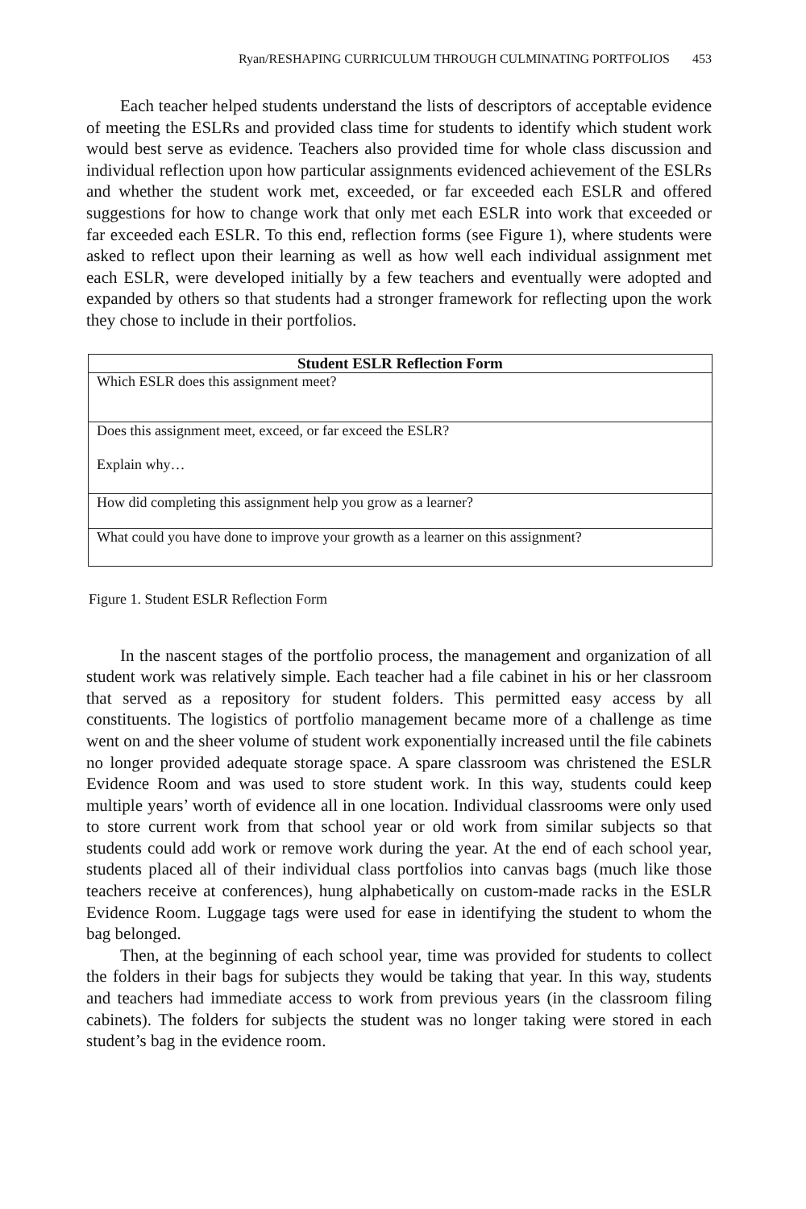Ryan/RESHAPING CURRICULUM THROUGH CULMINATING PORTFOLIOS 453
Each teacher helped students understand the lists of descriptors of acceptable evidence of meeting the ESLRs and provided class time for students to identify which student work would best serve as evidence. Teachers also provided time for whole class discussion and individual reflection upon how particular assignments evidenced achievement of the ESLRs and whether the student work met, exceeded, or far exceeded each ESLR and offered suggestions for how to change work that only met each ESLR into work that exceeded or far exceeded each ESLR. To this end, reflection forms (see Figure 1), where students were asked to reflect upon their learning as well as how well each individual assignment met each ESLR, were developed initially by a few teachers and eventually were adopted and expanded by others so that students had a stronger framework for reflecting upon the work they chose to include in their portfolios.
| Student ESLR Reflection Form |
| --- |
| Which ESLR does this assignment meet? |
| Does this assignment meet, exceed, or far exceed the ESLR? Explain why… |
| How did completing this assignment help you grow as a learner? |
| What could you have done to improve your growth as a learner on this assignment? |
Figure 1. Student ESLR Reflection Form
In the nascent stages of the portfolio process, the management and organization of all student work was relatively simple. Each teacher had a file cabinet in his or her classroom that served as a repository for student folders. This permitted easy access by all constituents. The logistics of portfolio management became more of a challenge as time went on and the sheer volume of student work exponentially increased until the file cabinets no longer provided adequate storage space. A spare classroom was christened the ESLR Evidence Room and was used to store student work. In this way, students could keep multiple years’ worth of evidence all in one location. Individual classrooms were only used to store current work from that school year or old work from similar subjects so that students could add work or remove work during the year. At the end of each school year, students placed all of their individual class portfolios into canvas bags (much like those teachers receive at conferences), hung alphabetically on custom-made racks in the ESLR Evidence Room. Luggage tags were used for ease in identifying the student to whom the bag belonged.
Then, at the beginning of each school year, time was provided for students to collect the folders in their bags for subjects they would be taking that year. In this way, students and teachers had immediate access to work from previous years (in the classroom filing cabinets). The folders for subjects the student was no longer taking were stored in each student’s bag in the evidence room.